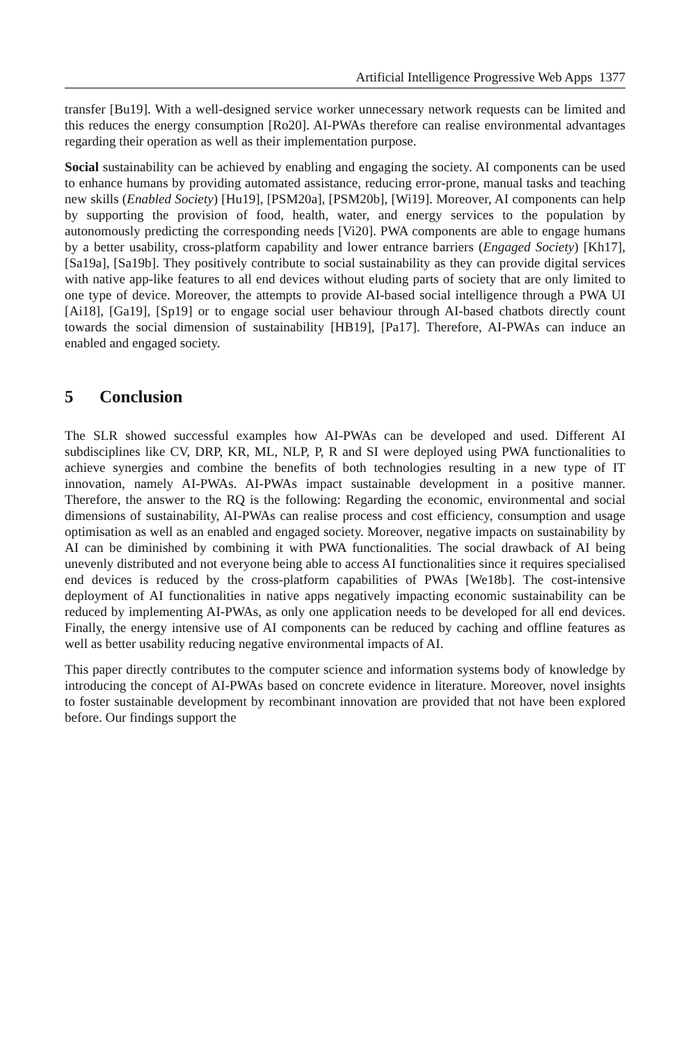Artificial Intelligence Progressive Web Apps 1377
transfer [Bu19]. With a well-designed service worker unnecessary network requests can be limited and this reduces the energy consumption [Ro20]. AI-PWAs therefore can realise environmental advantages regarding their operation as well as their implementation purpose.
Social sustainability can be achieved by enabling and engaging the society. AI components can be used to enhance humans by providing automated assistance, reducing error-prone, manual tasks and teaching new skills (Enabled Society) [Hu19], [PSM20a], [PSM20b], [Wi19]. Moreover, AI components can help by supporting the provision of food, health, water, and energy services to the population by autonomously predicting the corresponding needs [Vi20]. PWA components are able to engage humans by a better usability, cross-platform capability and lower entrance barriers (Engaged Society) [Kh17], [Sa19a], [Sa19b]. They positively contribute to social sustainability as they can provide digital services with native app-like features to all end devices without eluding parts of society that are only limited to one type of device. Moreover, the attempts to provide AI-based social intelligence through a PWA UI [Ai18], [Ga19], [Sp19] or to engage social user behaviour through AI-based chatbots directly count towards the social dimension of sustainability [HB19], [Pa17]. Therefore, AI-PWAs can induce an enabled and engaged society.
5 Conclusion
The SLR showed successful examples how AI-PWAs can be developed and used. Different AI subdisciplines like CV, DRP, KR, ML, NLP, P, R and SI were deployed using PWA functionalities to achieve synergies and combine the benefits of both technologies resulting in a new type of IT innovation, namely AI-PWAs. AI-PWAs impact sustainable development in a positive manner. Therefore, the answer to the RQ is the following: Regarding the economic, environmental and social dimensions of sustainability, AI-PWAs can realise process and cost efficiency, consumption and usage optimisation as well as an enabled and engaged society. Moreover, negative impacts on sustainability by AI can be diminished by combining it with PWA functionalities. The social drawback of AI being unevenly distributed and not everyone being able to access AI functionalities since it requires specialised end devices is reduced by the cross-platform capabilities of PWAs [We18b]. The cost-intensive deployment of AI functionalities in native apps negatively impacting economic sustainability can be reduced by implementing AI-PWAs, as only one application needs to be developed for all end devices. Finally, the energy intensive use of AI components can be reduced by caching and offline features as well as better usability reducing negative environmental impacts of AI.
This paper directly contributes to the computer science and information systems body of knowledge by introducing the concept of AI-PWAs based on concrete evidence in literature. Moreover, novel insights to foster sustainable development by recombinant innovation are provided that not have been explored before. Our findings support the